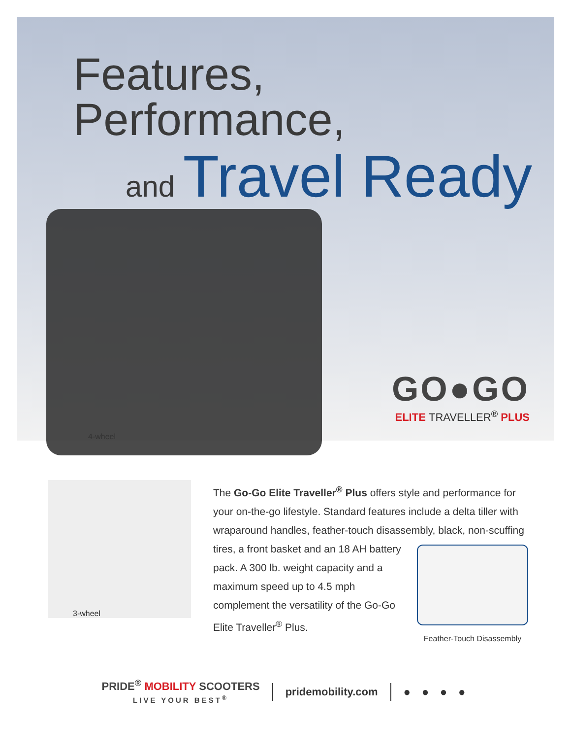Features, Performance,
and Travel Ready
4-wheel
GO●GO
ELITE TRAVELLER<sup>®</sup> PLUS
3-wheel
The Go-Go Elite Traveller<sup>®</sup> Plus offers style and performance for your on-the-go lifestyle. Standard features include a delta tiller with wraparound handles, feather-touch disassembly, black,
Feather-Touch Disassembly
non-scuffing tires, a front basket and an 18 AH battery pack. A 300 lb. weight capacity and a maximum speed up to 4.5 mph complement the versatility of the Go-Go Elite Traveller<sup>®</sup> Plus.
PRIDE<sup>®</sup> MOBILITY SCOOTERS
LIVE YOUR BEST<sup>®</sup>
pridemobility.com ● ● ● ●